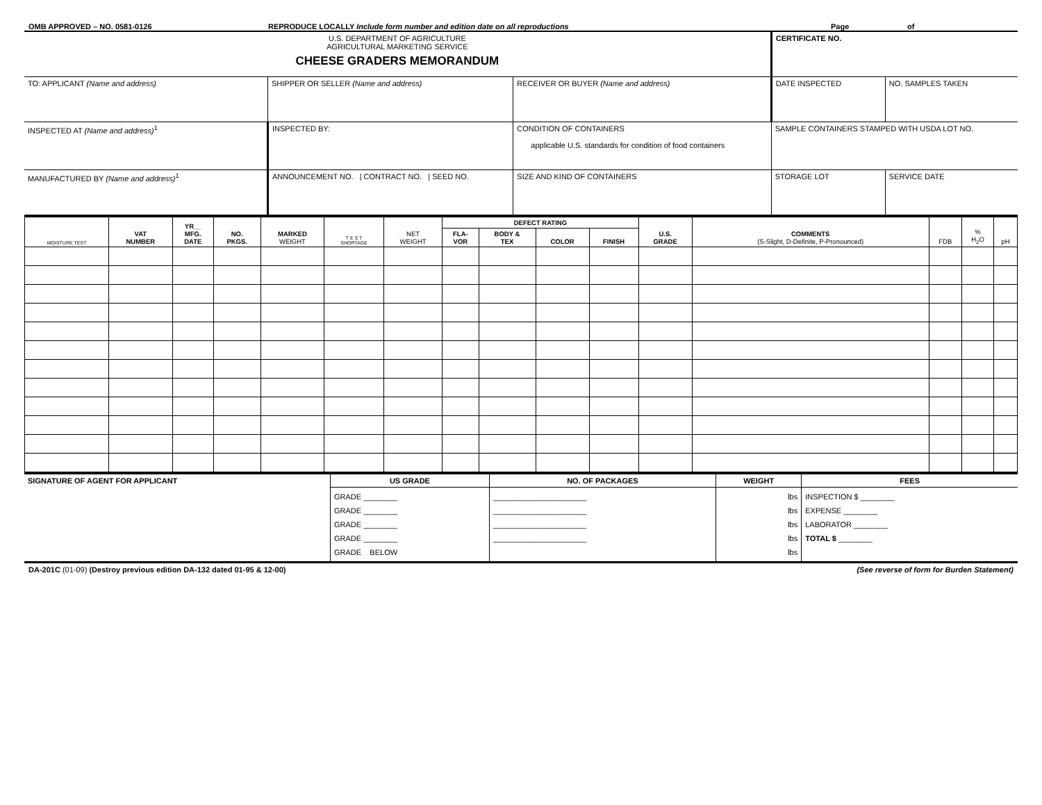OMB APPROVED – NO. 0581-0126 REPRODUCE LOCALLY Include form number and edition date on all reproductions Page of
| U.S. DEPARTMENT OF AGRICULTURE AGRICULTURAL MARKETING SERVICE CHEESE GRADERS MEMORANDUM | | | | CERTIFICATE NO. | |
| TO: APPLICANT (Name and address) | SHIPPER OR SELLER (Name and address) | RECEIVER OR BUYER (Name and address) | | DATE INSPECTED | NO. SAMPLES TAKEN |
| INSPECTED AT (Name and address)<sup>1</sup> | INSPECTED BY: | | CONDITION OF CONTAINERS applicable U.S. standards for condition of food containers | SAMPLE CONTAINERS STAMPED WITH USDA LOT NO. | |
| MANUFACTURED BY (Name and address)<sup>1</sup> | ANNOUNCEMENT NO. / CONTRACT NO. / SEED NO. | | SIZE AND KIND OF CONTAINERS | STORAGE LOT | SERVICE DATE |
| MOISTURE TEST | VAT NUMBER | YR__ MFG. DATE | NO. PKGS. | MARKED WEIGHT | T E S T SHORTAGE | NET WEIGHT | DEFECT RATING | | | | U.S. GRADE | COMMENTS (S-Slight, D-Definite, P-Pronounced) | FDB | % H<sub>2</sub>O | pH |
| --- | --- | --- | --- | --- | --- | --- | --- | --- | --- | --- | --- | --- | --- | --- | --- |
| | | | | | | | FLA- VOR | BODY & TEX | COLOR | FINISH | | | | | |
| SIGNATURE OF AGENT FOR APPLICANT | US GRADE | NO. OF PACKAGES | WEIGHT | FEES |
| | GRADE ________ GRADE ________ GRADE ________ GRADE ________ GRADE BELOW | ______________________ ______________________ ______________________ ______________________ | lbs lbs lbs lbs lbs | INSPECTION $ ________ EXPENSE ________ LABORATOR ________ TOTAL $ ________ |
DA-201C (01-09) (Destroy previous edition DA-132 dated 01-95 & 12-00) (See reverse of form for Burden Statement)